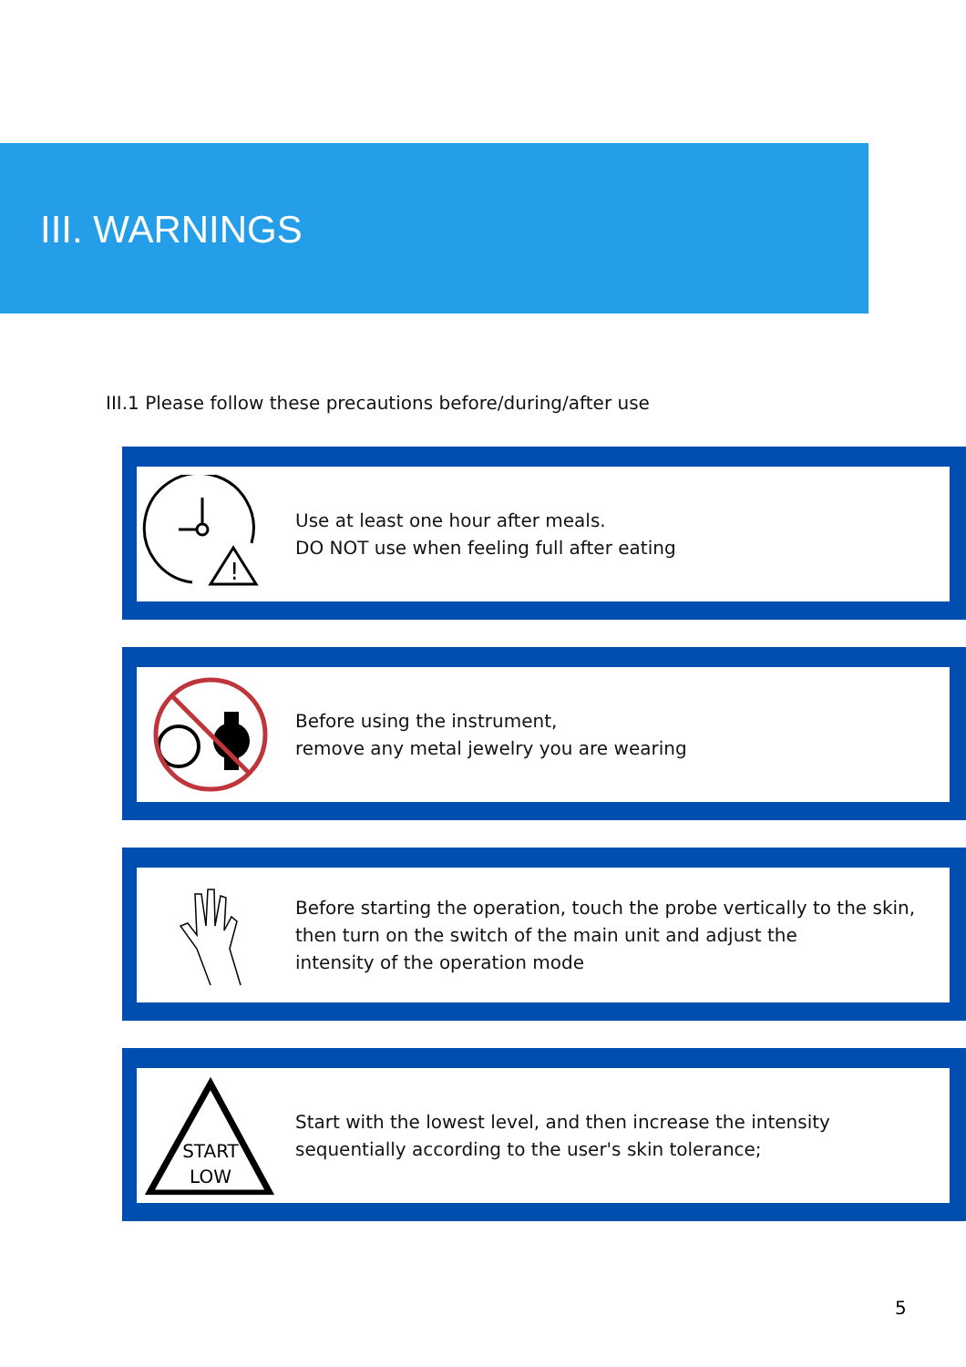III. WARNINGS
III.1 Please follow these precautions before/during/after use
!
Use at least one hour after meals.
DO NOT use when feeling full after eating
Before using the instrument,
remove any metal jewelry you are wearing
Before starting the operation, touch the probe vertically to the skin,
then turn on the switch of the main unit and adjust the
intensity of the operation mode
START
LOW
Start with the lowest level, and then increase the intensity
sequentially according to the user's skin tolerance;
5